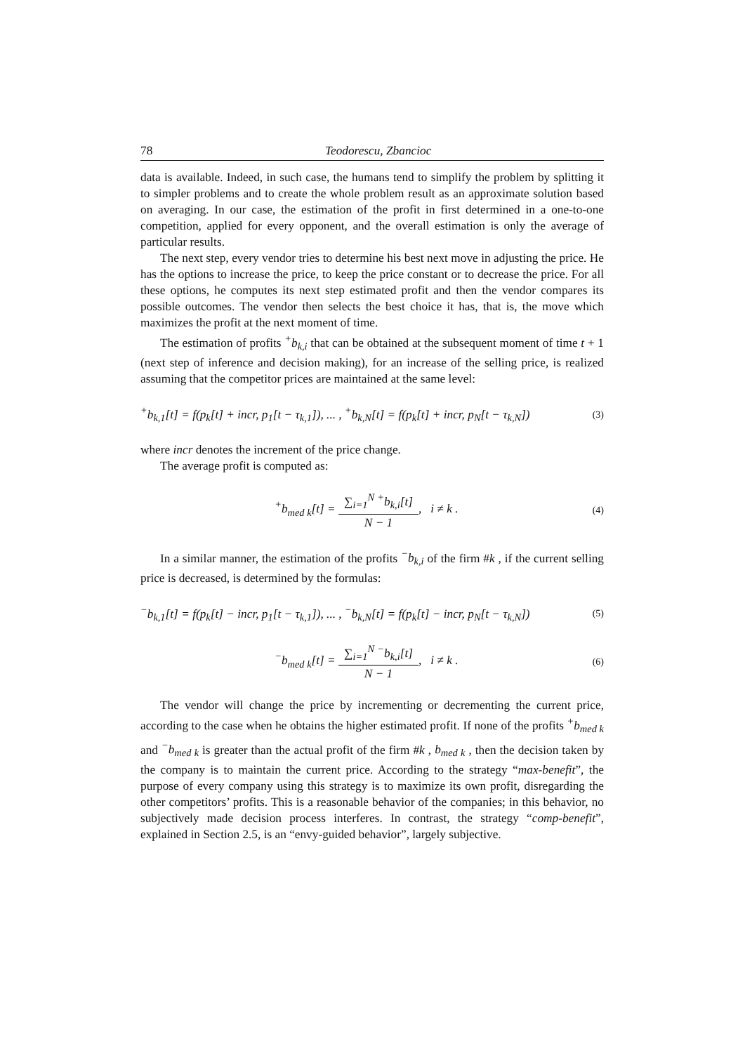78 Teodorescu, Zbancioc
data is available. Indeed, in such case, the humans tend to simplify the problem by splitting it to simpler problems and to create the whole problem result as an approximate solution based on averaging. In our case, the estimation of the profit in first determined in a one-to-one competition, applied for every opponent, and the overall estimation is only the average of particular results.
The next step, every vendor tries to determine his best next move in adjusting the price. He has the options to increase the price, to keep the price constant or to decrease the price. For all these options, he computes its next step estimated profit and then the vendor compares its possible outcomes. The vendor then selects the best choice it has, that is, the move which maximizes the profit at the next moment of time.
The estimation of profits <sup>+</sup>b<sub>k,i</sub> that can be obtained at the subsequent moment of time t + 1 (next step of inference and decision making), for an increase of the selling price, is realized assuming that the competitor prices are maintained at the same level:
<sup>+</sup>b<sub>k,1</sub>[t] = f(p<sub>k</sub>[t] + incr, p<sub>1</sub>[t − τ<sub>k,1</sub>]), ... , <sup>+</sup>b<sub>k,N</sub>[t] = f(p<sub>k</sub>[t] + incr, p<sub>N</sub>[t − τ<sub>k,N</sub>]) (3)
where incr denotes the increment of the price change.
The average profit is computed as:
<sup>+</sup>b<sub>med k</sub>[t] = ∑<sub>i=1</sub><sup>N</sup> <sup>+</sup>b<sub>k,i</sub>[t] N − 1, i ≠ k . (4)
In a similar manner, the estimation of the profits <sup>−</sup>b<sub>k,i</sub> of the firm #k , if the current selling price is decreased, is determined by the formulas:
<sup>−</sup>b<sub>k,1</sub>[t] = f(p<sub>k</sub>[t] − incr, p<sub>1</sub>[t − τ<sub>k,1</sub>]), ... , <sup>−</sup>b<sub>k,N</sub>[t] = f(p<sub>k</sub>[t] − incr, p<sub>N</sub>[t − τ<sub>k,N</sub>]) (5)
<sup>−</sup>b<sub>med k</sub>[t] = ∑<sub>i=1</sub><sup>N</sup> <sup>−</sup>b<sub>k,i</sub>[t] N − 1, i ≠ k . (6)
The vendor will change the price by incrementing or decrementing the current price, according to the case when he obtains the higher estimated profit. If none of the profits <sup>+</sup>b<sub>med k</sub> and <sup>−</sup>b<sub>med k</sub> is greater than the actual profit of the firm #k , b<sub>med k</sub> , then the decision taken by the company is to maintain the current price. According to the strategy “max-benefit”, the purpose of every company using this strategy is to maximize its own profit, disregarding the other competitors’ profits. This is a reasonable behavior of the companies; in this behavior, no subjectively made decision process interferes. In contrast, the strategy “comp-benefit”, explained in Section 2.5, is an “envy-guided behavior”, largely subjective.